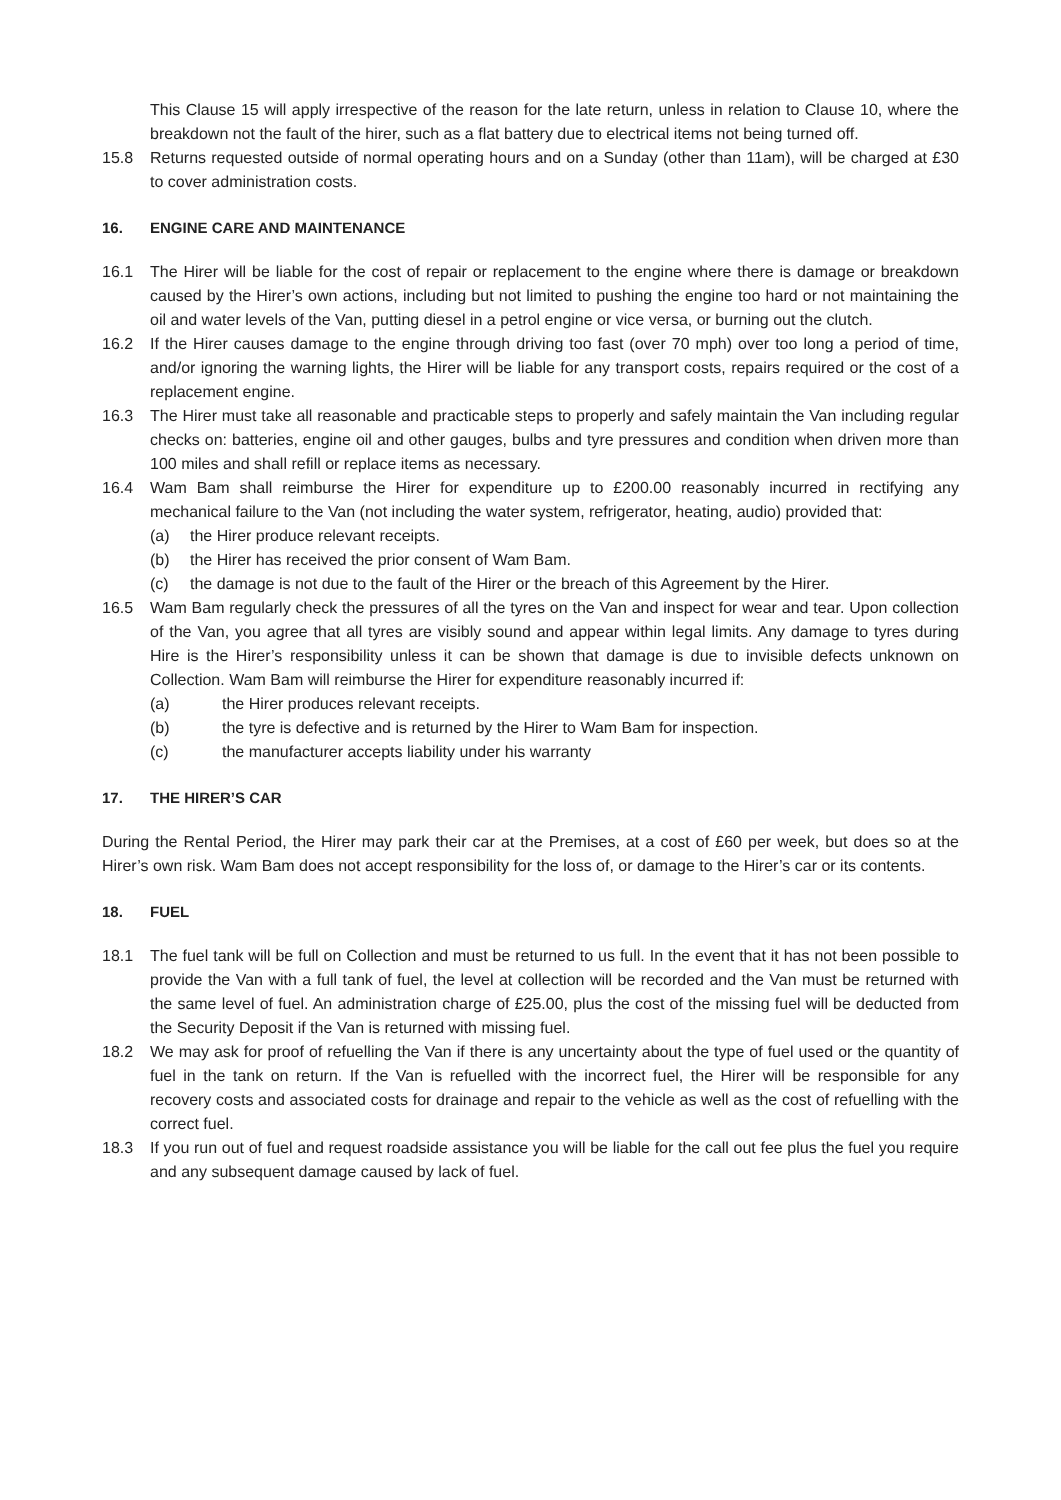This Clause 15 will apply irrespective of the reason for the late return, unless in relation to Clause 10, where the breakdown not the fault of the hirer, such as a flat battery due to electrical items not being turned off.
15.8 Returns requested outside of normal operating hours and on a Sunday (other than 11am), will be charged at £30 to cover administration costs.
16. ENGINE CARE AND MAINTENANCE
16.1 The Hirer will be liable for the cost of repair or replacement to the engine where there is damage or breakdown caused by the Hirer’s own actions, including but not limited to pushing the engine too hard or not maintaining the oil and water levels of the Van, putting diesel in a petrol engine or vice versa, or burning out the clutch.
16.2 If the Hirer causes damage to the engine through driving too fast (over 70 mph) over too long a period of time, and/or ignoring the warning lights, the Hirer will be liable for any transport costs, repairs required or the cost of a replacement engine.
16.3 The Hirer must take all reasonable and practicable steps to properly and safely maintain the Van including regular checks on: batteries, engine oil and other gauges, bulbs and tyre pressures and condition when driven more than 100 miles and shall refill or replace items as necessary.
16.4 Wam Bam shall reimburse the Hirer for expenditure up to £200.00 reasonably incurred in rectifying any mechanical failure to the Van (not including the water system, refrigerator, heating, audio) provided that:
(a) the Hirer produce relevant receipts.
(b) the Hirer has received the prior consent of Wam Bam.
(c) the damage is not due to the fault of the Hirer or the breach of this Agreement by the Hirer.
16.5 Wam Bam regularly check the pressures of all the tyres on the Van and inspect for wear and tear. Upon collection of the Van, you agree that all tyres are visibly sound and appear within legal limits. Any damage to tyres during Hire is the Hirer’s responsibility unless it can be shown that damage is due to invisible defects unknown on Collection. Wam Bam will reimburse the Hirer for expenditure reasonably incurred if:
(a) the Hirer produces relevant receipts.
(b) the tyre is defective and is returned by the Hirer to Wam Bam for inspection.
(c) the manufacturer accepts liability under his warranty
17. THE HIRER’S CAR
During the Rental Period, the Hirer may park their car at the Premises, at a cost of £60 per week, but does so at the Hirer’s own risk. Wam Bam does not accept responsibility for the loss of, or damage to the Hirer’s car or its contents.
18. FUEL
18.1 The fuel tank will be full on Collection and must be returned to us full. In the event that it has not been possible to provide the Van with a full tank of fuel, the level at collection will be recorded and the Van must be returned with the same level of fuel. An administration charge of £25.00, plus the cost of the missing fuel will be deducted from the Security Deposit if the Van is returned with missing fuel.
18.2 We may ask for proof of refuelling the Van if there is any uncertainty about the type of fuel used or the quantity of fuel in the tank on return. If the Van is refuelled with the incorrect fuel, the Hirer will be responsible for any recovery costs and associated costs for drainage and repair to the vehicle as well as the cost of refuelling with the correct fuel.
18.3 If you run out of fuel and request roadside assistance you will be liable for the call out fee plus the fuel you require and any subsequent damage caused by lack of fuel.